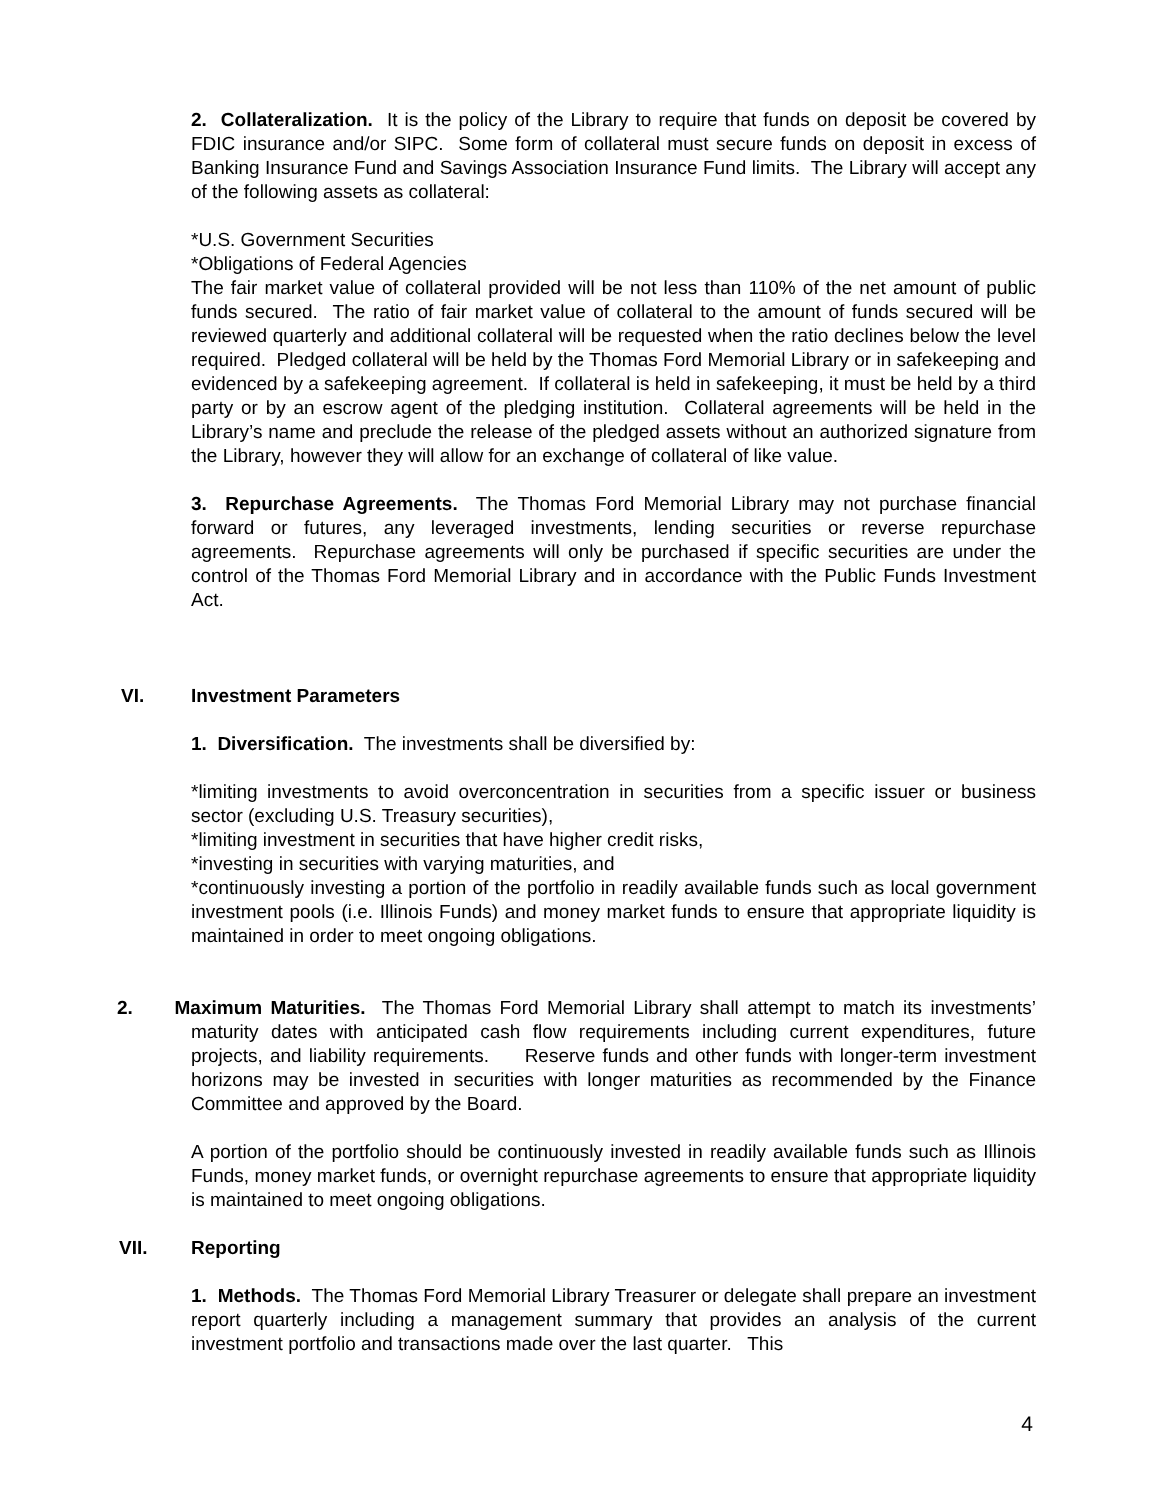2. Collateralization. It is the policy of the Library to require that funds on deposit be covered by FDIC insurance and/or SIPC. Some form of collateral must secure funds on deposit in excess of Banking Insurance Fund and Savings Association Insurance Fund limits. The Library will accept any of the following assets as collateral:
*U.S. Government Securities
*Obligations of Federal Agencies
The fair market value of collateral provided will be not less than 110% of the net amount of public funds secured. The ratio of fair market value of collateral to the amount of funds secured will be reviewed quarterly and additional collateral will be requested when the ratio declines below the level required. Pledged collateral will be held by the Thomas Ford Memorial Library or in safekeeping and evidenced by a safekeeping agreement. If collateral is held in safekeeping, it must be held by a third party or by an escrow agent of the pledging institution. Collateral agreements will be held in the Library’s name and preclude the release of the pledged assets without an authorized signature from the Library, however they will allow for an exchange of collateral of like value.
3. Repurchase Agreements. The Thomas Ford Memorial Library may not purchase financial forward or futures, any leveraged investments, lending securities or reverse repurchase agreements. Repurchase agreements will only be purchased if specific securities are under the control of the Thomas Ford Memorial Library and in accordance with the Public Funds Investment Act.
VI. Investment Parameters
1. Diversification. The investments shall be diversified by:
*limiting investments to avoid overconcentration in securities from a specific issuer or business sector (excluding U.S. Treasury securities),
*limiting investment in securities that have higher credit risks,
*investing in securities with varying maturities, and
*continuously investing a portion of the portfolio in readily available funds such as local government investment pools (i.e. Illinois Funds) and money market funds to ensure that appropriate liquidity is maintained in order to meet ongoing obligations.
2. Maximum Maturities. The Thomas Ford Memorial Library shall attempt to match its investments’ maturity dates with anticipated cash flow requirements including current expenditures, future projects, and liability requirements. Reserve funds and other funds with longer-term investment horizons may be invested in securities with longer maturities as recommended by the Finance Committee and approved by the Board.
A portion of the portfolio should be continuously invested in readily available funds such as Illinois Funds, money market funds, or overnight repurchase agreements to ensure that appropriate liquidity is maintained to meet ongoing obligations.
VII. Reporting
1. Methods. The Thomas Ford Memorial Library Treasurer or delegate shall prepare an investment report quarterly including a management summary that provides an analysis of the current investment portfolio and transactions made over the last quarter. This
4